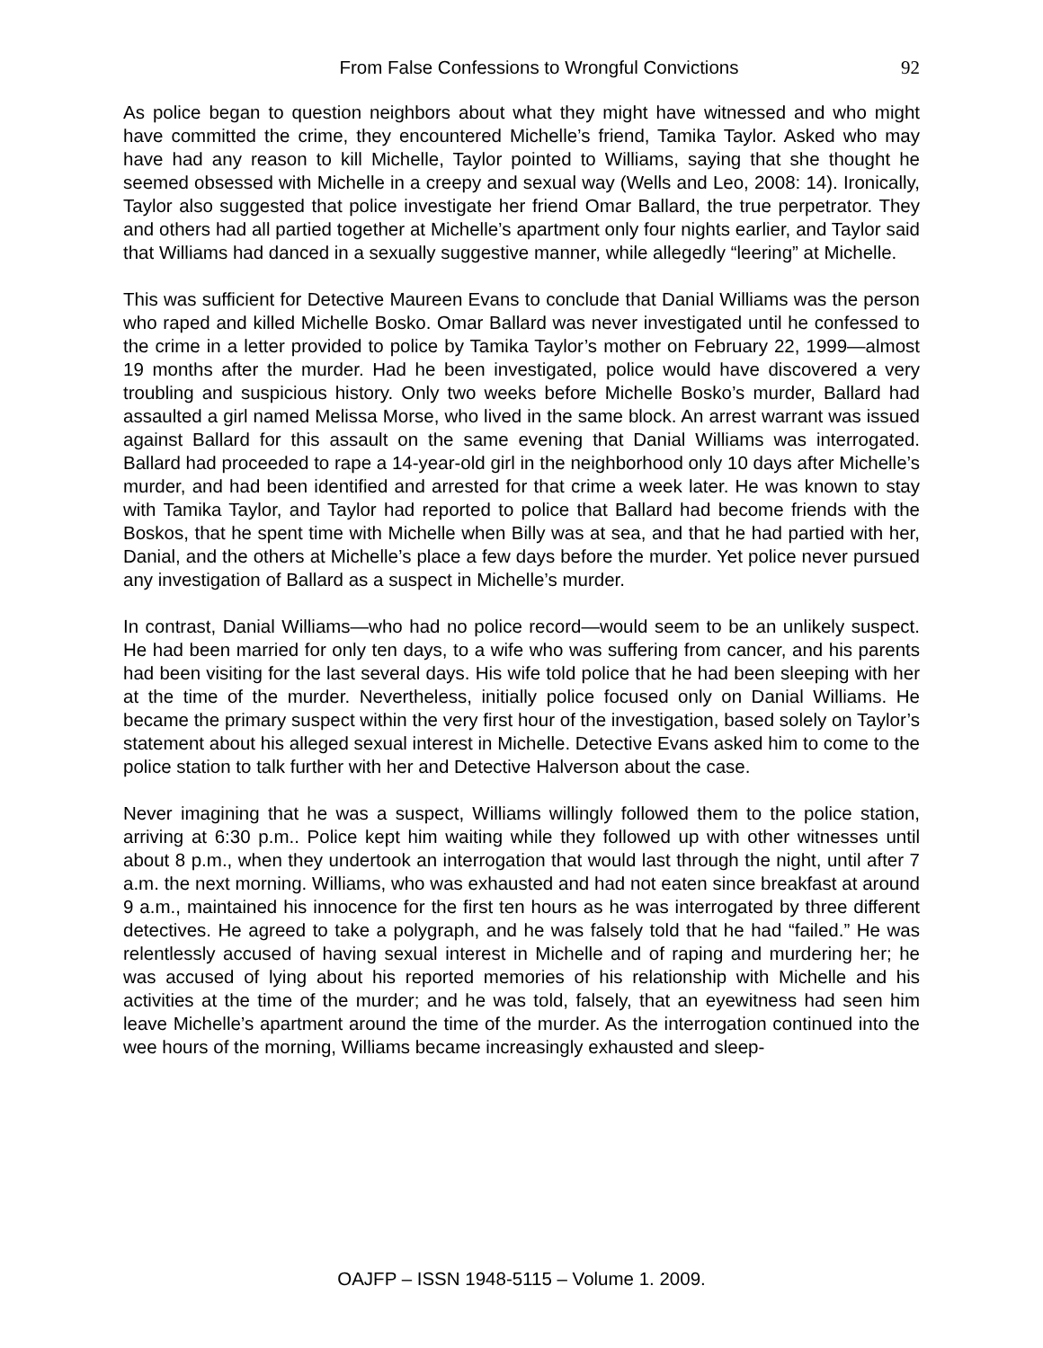From False Confessions to Wrongful Convictions 92
As police began to question neighbors about what they might have witnessed and who might have committed the crime, they encountered Michelle’s friend, Tamika Taylor. Asked who may have had any reason to kill Michelle, Taylor pointed to Williams, saying that she thought he seemed obsessed with Michelle in a creepy and sexual way (Wells and Leo, 2008: 14). Ironically, Taylor also suggested that police investigate her friend Omar Ballard, the true perpetrator. They and others had all partied together at Michelle’s apartment only four nights earlier, and Taylor said that Williams had danced in a sexually suggestive manner, while allegedly “leering” at Michelle.
This was sufficient for Detective Maureen Evans to conclude that Danial Williams was the person who raped and killed Michelle Bosko. Omar Ballard was never investigated until he confessed to the crime in a letter provided to police by Tamika Taylor’s mother on February 22, 1999—almost 19 months after the murder. Had he been investigated, police would have discovered a very troubling and suspicious history. Only two weeks before Michelle Bosko’s murder, Ballard had assaulted a girl named Melissa Morse, who lived in the same block. An arrest warrant was issued against Ballard for this assault on the same evening that Danial Williams was interrogated. Ballard had proceeded to rape a 14-year-old girl in the neighborhood only 10 days after Michelle’s murder, and had been identified and arrested for that crime a week later. He was known to stay with Tamika Taylor, and Taylor had reported to police that Ballard had become friends with the Boskos, that he spent time with Michelle when Billy was at sea, and that he had partied with her, Danial, and the others at Michelle’s place a few days before the murder. Yet police never pursued any investigation of Ballard as a suspect in Michelle’s murder.
In contrast, Danial Williams—who had no police record—would seem to be an unlikely suspect. He had been married for only ten days, to a wife who was suffering from cancer, and his parents had been visiting for the last several days. His wife told police that he had been sleeping with her at the time of the murder. Nevertheless, initially police focused only on Danial Williams. He became the primary suspect within the very first hour of the investigation, based solely on Taylor’s statement about his alleged sexual interest in Michelle. Detective Evans asked him to come to the police station to talk further with her and Detective Halverson about the case.
Never imagining that he was a suspect, Williams willingly followed them to the police station, arriving at 6:30 p.m.. Police kept him waiting while they followed up with other witnesses until about 8 p.m., when they undertook an interrogation that would last through the night, until after 7 a.m. the next morning. Williams, who was exhausted and had not eaten since breakfast at around 9 a.m., maintained his innocence for the first ten hours as he was interrogated by three different detectives. He agreed to take a polygraph, and he was falsely told that he had “failed.” He was relentlessly accused of having sexual interest in Michelle and of raping and murdering her; he was accused of lying about his reported memories of his relationship with Michelle and his activities at the time of the murder; and he was told, falsely, that an eyewitness had seen him leave Michelle’s apartment around the time of the murder. As the interrogation continued into the wee hours of the morning, Williams became increasingly exhausted and sleep-
OAJFP – ISSN 1948-5115 – Volume 1. 2009.